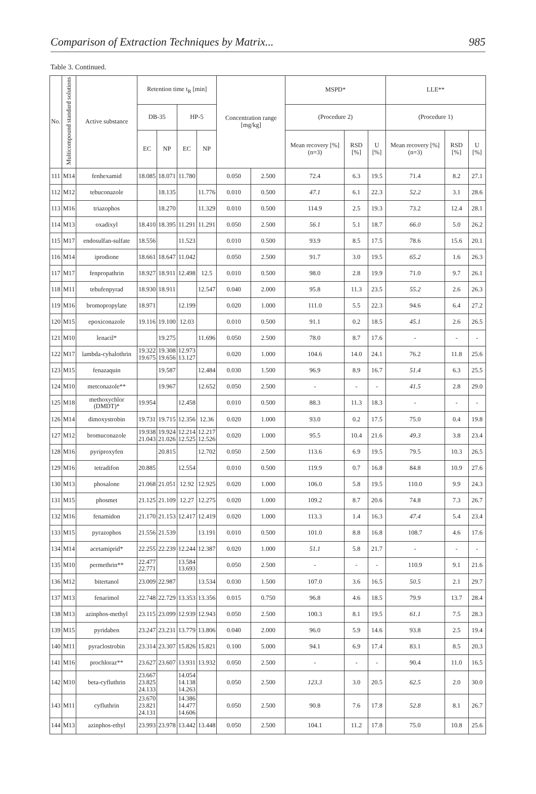Comparison of Extraction Techniques by Matrix... 985
Table 3. Continued.
| No. | Multicompound standard solutions | Active substance | Retention time t<sub>R</sub> [min] | | | | Concentration range [mg/kg] | | MSPD* | | | LLE** | | |
| --- | --- | --- | --- | --- | --- | --- | --- | --- | --- | --- | --- | --- | --- | --- |
| | | | DB-35 | | HP-5 | | | | (Procedure 2) | | | (Procedure 1) | | |
| | | | EC | NP | EC | NP | | | Mean recovery [%] (n=3) | RSD [%] | U [%] | Mean recovery [%] (n=3) | RSD [%] | U [%] |
| 111 | M14 | fenhexamid | 18.085 | 18.071 | 11.780 | | 0.050 | 2.500 | 72.4 | 6.3 | 19.5 | 71.4 | 8.2 | 27.1 |
| 112 | M12 | tebuconazole | | 18.135 | | 11.776 | 0.010 | 0.500 | 47.1 | 6.1 | 22.3 | 52.2 | 3.1 | 28.6 |
| 113 | M16 | triazophos | | 18.270 | | 11.329 | 0.010 | 0.500 | 114.9 | 2.5 | 19.3 | 73.2 | 12.4 | 28.1 |
| 114 | M13 | oxadixyl | 18.410 | 18.395 | 11.291 | 11.291 | 0.050 | 2.500 | 56.1 | 5.1 | 18.7 | 66.0 | 5.0 | 26.2 |
| 115 | M17 | endosulfan-sulfate | 18.556 | | 11.523 | | 0.010 | 0.500 | 93.9 | 8.5 | 17.5 | 78.6 | 15.6 | 20.1 |
| 116 | M14 | iprodione | 18.661 | 18.647 | 11.042 | | 0.050 | 2.500 | 91.7 | 3.0 | 19.5 | 65.2 | 1.6 | 26.3 |
| 117 | M17 | fenpropathrin | 18.927 | 18.911 | 12.498 | 12.5 | 0.010 | 0.500 | 98.0 | 2.8 | 19.9 | 71.0 | 9.7 | 26.1 |
| 118 | M11 | tebufenpyrad | 18.930 | 18.911 | | 12.547 | 0.040 | 2.000 | 95.8 | 11.3 | 23.5 | 55.2 | 2.6 | 26.3 |
| 119 | M16 | bromopropylate | 18.971 | | 12.199 | | 0.020 | 1.000 | 111.0 | 5.5 | 22.3 | 94.6 | 6.4 | 27.2 |
| 120 | M15 | epoxiconazole | 19.116 | 19.100 | 12.03 | | 0.010 | 0.500 | 91.1 | 0.2 | 18.5 | 45.1 | 2.6 | 26.5 |
| 121 | M10 | lenacil* | | 19.275 | | 11.696 | 0.050 | 2.500 | 78.0 | 8.7 | 17.6 | - | - | - |
| 122 | M17 | lambda-cyhalothrin | 19.322 19.675 | 19.308 19.656 | 12.973 13.127 | | 0.020 | 1.000 | 104.6 | 14.0 | 24.1 | 76.2 | 11.8 | 25.6 |
| 123 | M15 | fenazaquin | | 19.587 | | 12.484 | 0.030 | 1.500 | 96.9 | 8.9 | 16.7 | 51.4 | 6.3 | 25.5 |
| 124 | M10 | metconazole** | | 19.967 | | 12.652 | 0.050 | 2.500 | - | - | - | 41.5 | 2.8 | 29.0 |
| 125 | M18 | methoxychlor (DMDT)* | 19.954 | | 12.458 | | 0.010 | 0.500 | 88.3 | 11.3 | 18.3 | - | - | - |
| 126 | M14 | dimoxystrobin | 19.731 | 19.715 | 12.356 | 12.36 | 0.020 | 1.000 | 93.0 | 0.2 | 17.5 | 75.0 | 0.4 | 19.8 |
| 127 | M12 | bromuconazole | 19.938 21.043 | 19.924 21.026 | 12.214 12.525 | 12.217 12.526 | 0.020 | 1.000 | 95.5 | 10.4 | 21.6 | 49.3 | 3.8 | 23.4 |
| 128 | M16 | pyriproxyfen | | 20.815 | | 12.702 | 0.050 | 2.500 | 113.6 | 6.9 | 19.5 | 79.5 | 10.3 | 26.5 |
| 129 | M16 | tetradifon | 20.885 | | 12.554 | | 0.010 | 0.500 | 119.9 | 0.7 | 16.8 | 84.8 | 10.9 | 27.6 |
| 130 | M13 | phosalone | 21.068 | 21.051 | 12.92 | 12.925 | 0.020 | 1.000 | 106.0 | 5.8 | 19.5 | 110.0 | 9.9 | 24.3 |
| 131 | M15 | phosmet | 21.125 | 21.109 | 12.27 | 12.275 | 0.020 | 1.000 | 109.2 | 8.7 | 20.6 | 74.8 | 7.3 | 26.7 |
| 132 | M16 | fenamidon | 21.170 | 21.153 | 12.417 | 12.419 | 0.020 | 1.000 | 113.3 | 1.4 | 16.3 | 47.4 | 5.4 | 23.4 |
| 133 | M15 | pyrazophos | 21.556 | 21.539 | | 13.191 | 0.010 | 0.500 | 101.0 | 8.8 | 16.8 | 108.7 | 4.6 | 17.6 |
| 134 | M14 | acetamiprid* | 22.255 | 22.239 | 12.244 | 12.387 | 0.020 | 1.000 | 51.1 | 5.8 | 21.7 | - | - | - |
| 135 | M10 | permethrin** | 22.477 22.771 | | 13.584 13.693 | | 0.050 | 2.500 | - | - | - | 110.9 | 9.1 | 21.6 |
| 136 | M12 | bitertanol | 23.009 | 22.987 | | 13.534 | 0.030 | 1.500 | 107.0 | 3.6 | 16.5 | 50.5 | 2.1 | 29.7 |
| 137 | M13 | fenarimol | 22.748 | 22.729 | 13.353 | 13.356 | 0.015 | 0.750 | 96.8 | 4.6 | 18.5 | 79.9 | 13.7 | 28.4 |
| 138 | M13 | azinphos-methyl | 23.115 | 23.099 | 12.939 | 12.943 | 0.050 | 2.500 | 100.3 | 8.1 | 19.5 | 61.1 | 7.5 | 28.3 |
| 139 | M15 | pyridaben | 23.247 | 23.231 | 13.779 | 13.806 | 0.040 | 2.000 | 96.0 | 5.9 | 14.6 | 93.8 | 2.5 | 19.4 |
| 140 | M11 | pyraclostrobin | 23.314 | 23.307 | 15.826 | 15.821 | 0.100 | 5.000 | 94.1 | 6.9 | 17.4 | 83.1 | 8.5 | 20.3 |
| 141 | M16 | prochloraz** | 23.627 | 23.607 | 13.931 | 13.932 | 0.050 | 2.500 | - | - | - | 90.4 | 11.0 | 16.5 |
| 142 | M10 | beta-cyfluthrin | 23.667 23.825 24.133 | | 14.054 14.138 14.263 | | 0.050 | 2.500 | 123.3 | 3.0 | 20.5 | 62.5 | 2.0 | 30.0 |
| 143 | M11 | cyfluthrin | 23.670 23.821 24.131 | | 14.386 14.477 14.606 | | 0.050 | 2.500 | 90.8 | 7.6 | 17.8 | 52.8 | 8.1 | 26.7 |
| 144 | M13 | azinphos-ethyl | 23.993 | 23.978 | 13.442 | 13.448 | 0.050 | 2.500 | 104.1 | 11.2 | 17.8 | 75.0 | 10.8 | 25.6 |